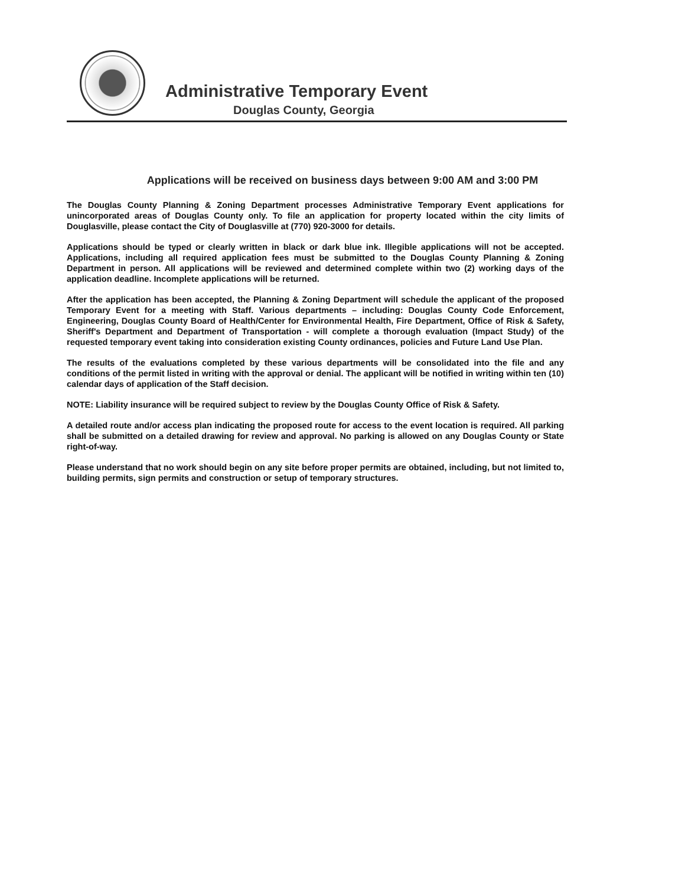Administrative Temporary Event
Douglas County, Georgia
Applications will be received on business days between 9:00 AM and 3:00 PM
The Douglas County Planning & Zoning Department processes Administrative Temporary Event applications for unincorporated areas of Douglas County only. To file an application for property located within the city limits of Douglasville, please contact the City of Douglasville at (770) 920-3000 for details.
Applications should be typed or clearly written in black or dark blue ink. Illegible applications will not be accepted. Applications, including all required application fees must be submitted to the Douglas County Planning & Zoning Department in person. All applications will be reviewed and determined complete within two (2) working days of the application deadline. Incomplete applications will be returned.
After the application has been accepted, the Planning & Zoning Department will schedule the applicant of the proposed Temporary Event for a meeting with Staff. Various departments – including: Douglas County Code Enforcement, Engineering, Douglas County Board of Health/Center for Environmental Health, Fire Department, Office of Risk & Safety, Sheriff's Department and Department of Transportation - will complete a thorough evaluation (Impact Study) of the requested temporary event taking into consideration existing County ordinances, policies and Future Land Use Plan.
The results of the evaluations completed by these various departments will be consolidated into the file and any conditions of the permit listed in writing with the approval or denial. The applicant will be notified in writing within ten (10) calendar days of application of the Staff decision.
NOTE: Liability insurance will be required subject to review by the Douglas County Office of Risk & Safety.
A detailed route and/or access plan indicating the proposed route for access to the event location is required. All parking shall be submitted on a detailed drawing for review and approval. No parking is allowed on any Douglas County or State right-of-way.
Please understand that no work should begin on any site before proper permits are obtained, including, but not limited to, building permits, sign permits and construction or setup of temporary structures.